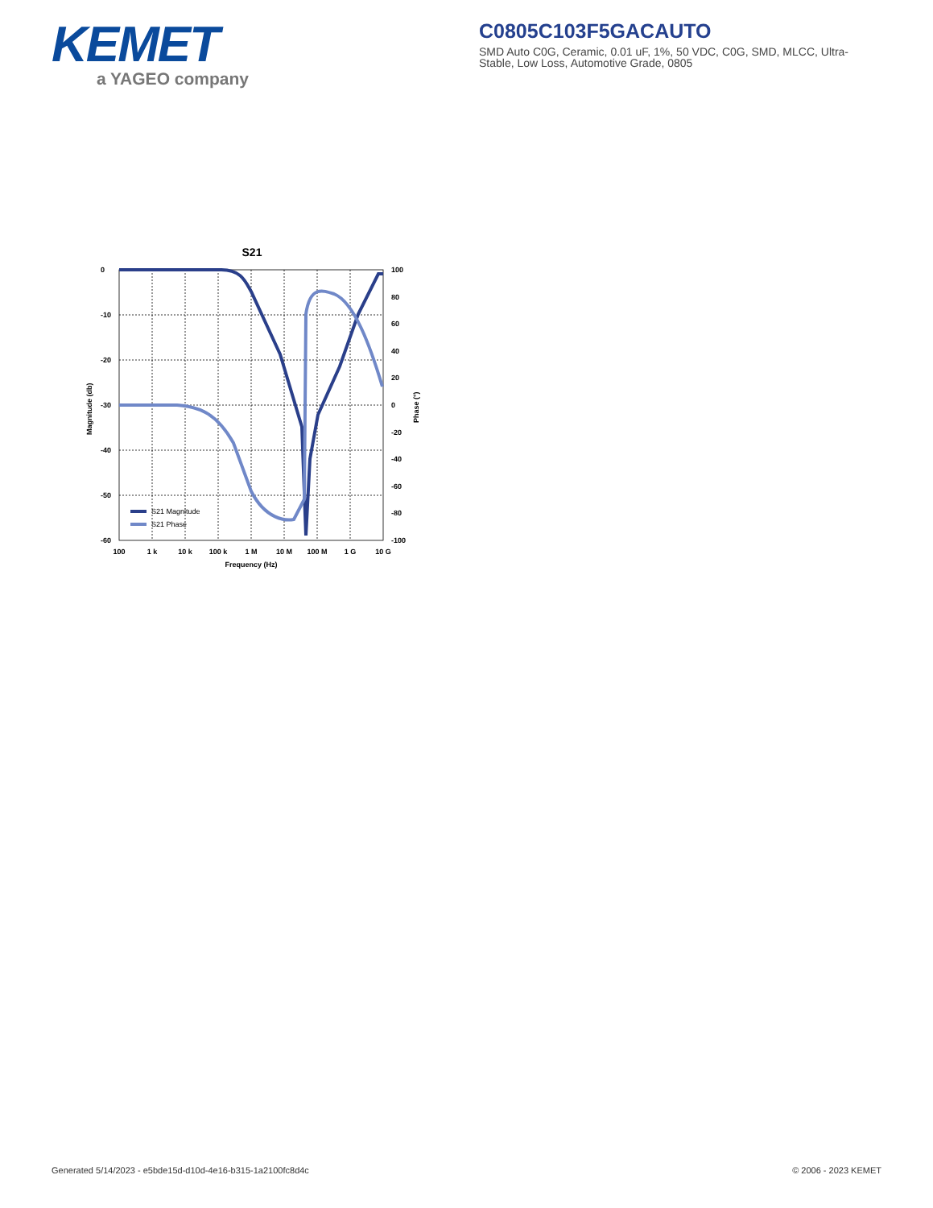KEMET
a YAGEO company
C0805C103F5GACAUTO
SMD Auto C0G, Ceramic, 0.01 uF, 1%, 50 VDC, C0G, SMD, MLCC, Ultra-Stable, Low Loss, Automotive Grade, 0805
S21
0
-10
-20
-30
-40
-50
-60
100
80
60
40
20
0
-20
-40
-60
-80
-100
100
1 k
10 k
100 k
1 M
10 M
100 M
1 G
10 G
Frequency (Hz)
Magnitude (db)
Phase (°)
S21 Magnitude
S21 Phase
Generated 5/14/2023 - e5bde15d-d10d-4e16-b315-1a2100fc8d4c © 2006 - 2023 KEMET